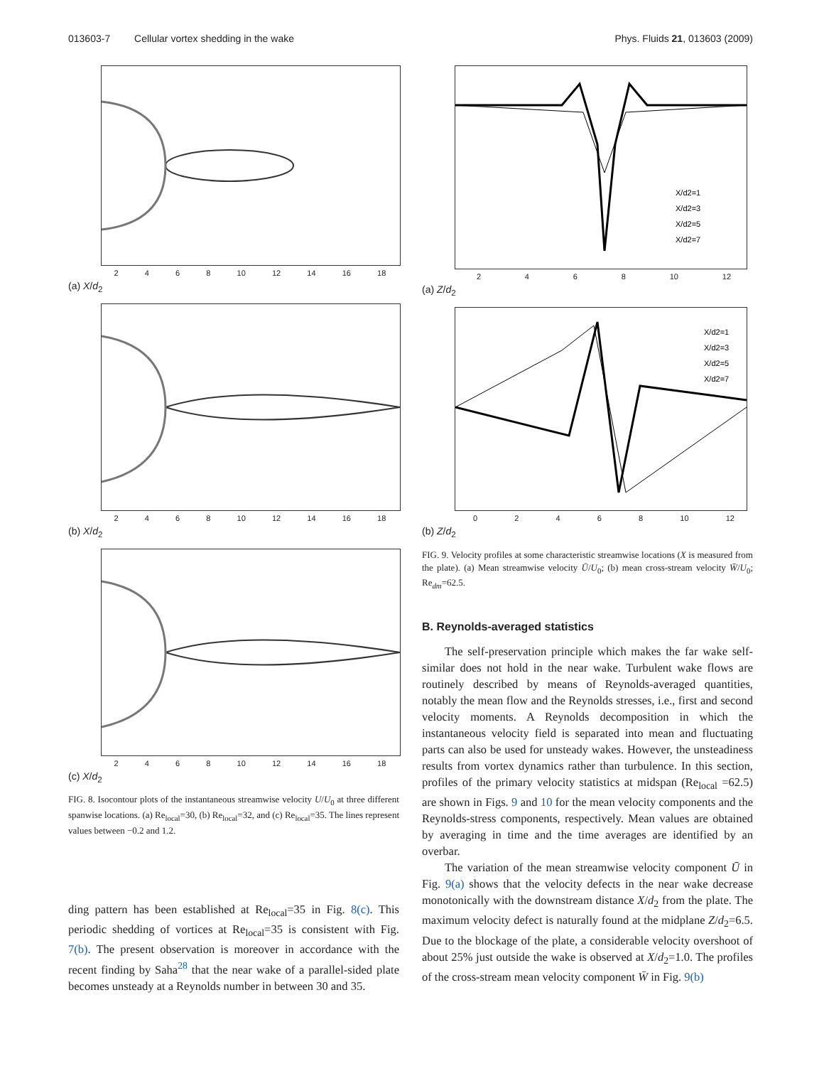013603-7 Cellular vortex shedding in the wake Phys. Fluids 21, 013603 (2009)
2468 10 12 14 16 18
(a) X/d<sub>2</sub>
2468 10 12 14 16 18
(b) X/d<sub>2</sub>
2468 10 12 14 16 18
(c) X/d<sub>2</sub>
FIG. 8. Isocontour plots of the instantaneous streamwise velocity U/U<sub>0</sub> at three different spanwise locations. (a) Re<sub>local</sub>=30, (b) Re<sub>local</sub>=32, and (c) Re<sub>local</sub>=35. The lines represent values between −0.2 and 1.2.
ding pattern has been established at Re<sub>local</sub>=35 in Fig. 8(c). This periodic shedding of vortices at Re<sub>local</sub>=35 is consistent with Fig. 7(b). The present observation is moreover in accordance with the recent finding by Saha<sup>28</sup> that the near wake of a parallel-sided plate becomes unsteady at a Reynolds number in between 30 and 35.
X/d2=1
X/d2=3
X/d2=5
X/d2=7
2468 10 12
(a) Z/d<sub>2</sub>
X/d2=1
X/d2=3
X/d2=5
X/d2=7
02468 10 12
(b) Z/d<sub>2</sub>
FIG. 9. Velocity profiles at some characteristic streamwise locations (X is measured from the plate). (a) Mean streamwise velocity Ū/U<sub>0</sub>; (b) mean cross-stream velocity W̄/U<sub>0</sub>; Re<sub>dm</sub>=62.5.
B. Reynolds-averaged statistics
The self-preservation principle which makes the far wake self-similar does not hold in the near wake. Turbulent wake flows are routinely described by means of Reynolds-averaged quantities, notably the mean flow and the Reynolds stresses, i.e., first and second velocity moments. A Reynolds decomposition in which the instantaneous velocity field is separated into mean and fluctuating parts can also be used for unsteady wakes. However, the unsteadiness results from vortex dynamics rather than turbulence. In this section, profiles of the primary velocity statistics at midspan (Re<sub>local</sub> =62.5) are shown in Figs. 9 and 10 for the mean velocity components and the Reynolds-stress components, respectively. Mean values are obtained by averaging in time and the time averages are identified by an overbar.
The variation of the mean streamwise velocity component Ū in Fig. 9(a) shows that the velocity defects in the near wake decrease monotonically with the downstream distance X/d<sub>2</sub> from the plate. The maximum velocity defect is naturally found at the midplane Z/d<sub>2</sub>=6.5. Due to the blockage of the plate, a considerable velocity overshoot of about 25% just outside the wake is observed at X/d<sub>2</sub>=1.0. The profiles of the cross-stream mean velocity component W̄ in Fig. 9(b)